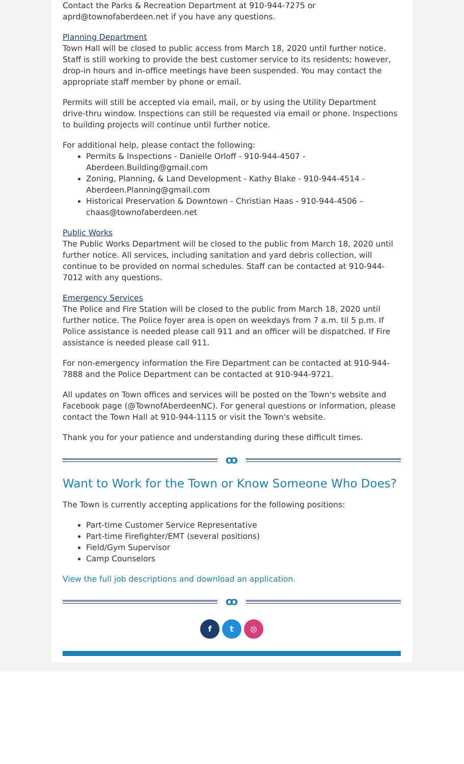Contact the Parks & Recreation Department at 910-944-7275 or aprd@townofaberdeen.net if you have any questions.
Planning Department
Town Hall will be closed to public access from March 18, 2020 until further notice. Staff is still working to provide the best customer service to its residents; however, drop-in hours and in-office meetings have been suspended. You may contact the appropriate staff member by phone or email.
Permits will still be accepted via email, mail, or by using the Utility Department drive-thru window. Inspections can still be requested via email or phone. Inspections to building projects will continue until further notice.
For additional help, please contact the following:
Permits & Inspections - Danielle Orloff - 910-944-4507 - Aberdeen.Building@gmail.com
Zoning, Planning, & Land Development - Kathy Blake - 910-944-4514 - Aberdeen.Planning@gmail.com
Historical Preservation & Downtown - Christian Haas - 910-944-4506 – chaas@townofaberdeen.net
Public Works
The Public Works Department will be closed to the public from March 18, 2020 until further notice. All services, including sanitation and yard debris collection, will continue to be provided on normal schedules. Staff can be contacted at 910-944-7012 with any questions.
Emergency Services
The Police and Fire Station will be closed to the public from March 18, 2020 until further notice. The Police foyer area is open on weekdays from 7 a.m. til 5 p.m. If Police assistance is needed please call 911 and an officer will be dispatched. If Fire assistance is needed please call 911.
For non-emergency information the Fire Department can be contacted at 910-944-7888 and the Police Department can be contacted at 910-944-9721.
All updates on Town offices and services will be posted on the Town's website and Facebook page (@TownofAberdeenNC). For general questions or information, please contact the Town Hall at 910-944-1115 or visit the Town's website.
Thank you for your patience and understanding during these difficult times.
ꝏ
Want to Work for the Town or Know Someone Who Does?
The Town is currently accepting applications for the following positions:
Part-time Customer Service Representative
Part-time Firefighter/EMT (several positions)
Field/Gym Supervisor
Camp Counselors
View the full job descriptions and download an application.
ꝏ
f t ◎